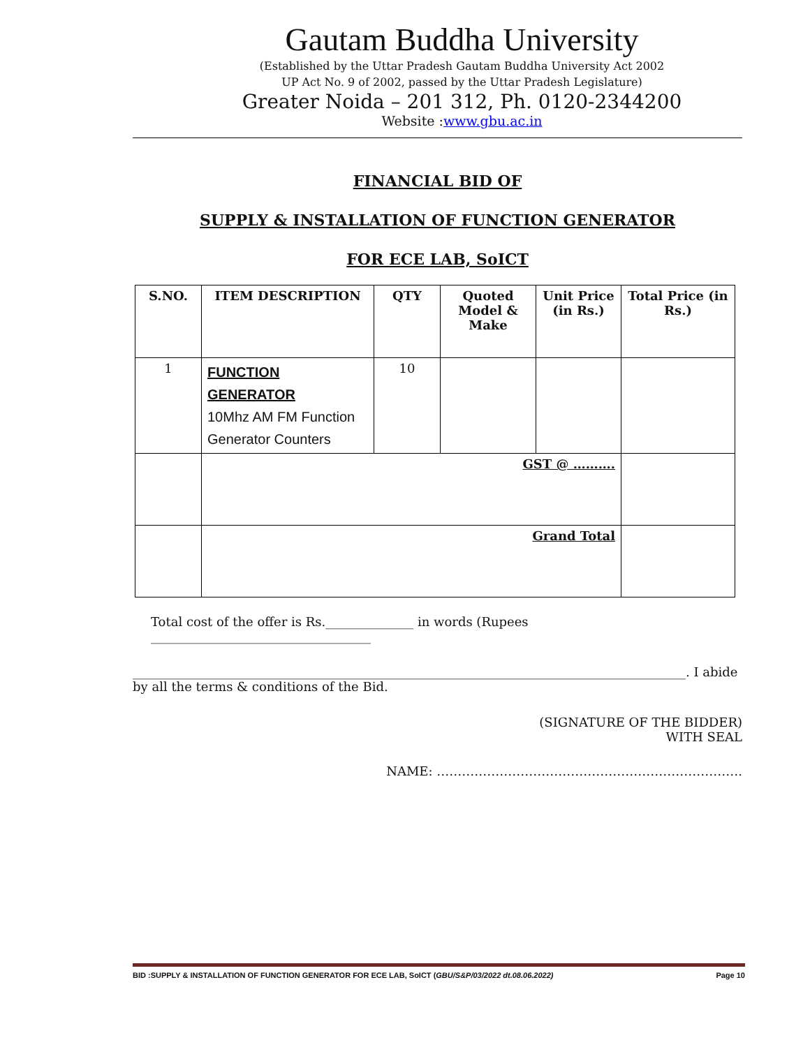Gautam Buddha University
(Established by the Uttar Pradesh Gautam Buddha University Act 2002
UP Act No. 9 of 2002, passed by the Uttar Pradesh Legislature)
Greater Noida – 201 312, Ph. 0120-2344200
Website :www.gbu.ac.in
FINANCIAL BID OF
SUPPLY & INSTALLATION OF FUNCTION GENERATOR
FOR ECE LAB, SoICT
| S.NO. | ITEM DESCRIPTION | QTY | Quoted Model & Make | Unit Price (in Rs.) | Total Price (in Rs.) |
| --- | --- | --- | --- | --- | --- |
| 1 | FUNCTION GENERATOR 10Mhz AM FM Function Generator Counters | 10 | | | |
| | GST @ ………. | | | | |
| | Grand Total | | | | |
Total cost of the offer is Rs.______________ in words (Rupees ___________________________________
________________________________________________________________________________________. I abide by all the terms & conditions of the Bid.
(SIGNATURE OF THE BIDDER)
WITH SEAL
NAME: ……………………………………………………………….
BID :SUPPLY & INSTALLATION OF FUNCTION GENERATOR FOR ECE LAB, SoICT (GBU/S&P/03/2022 dt.08.06.2022) Page 10